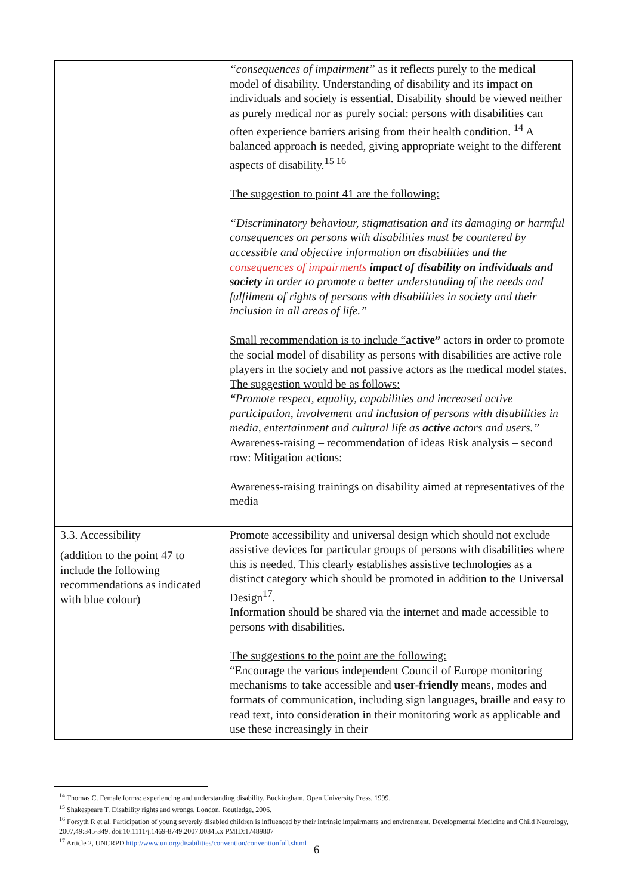| | “consequences of impairment” as it reflects purely to the medical model of disability. Understanding of disability and its impact on individuals and society is essential. Disability should be viewed neither as purely medical nor as purely social: persons with disabilities can often experience barriers arising from their health condition. <sup>14</sup> A balanced approach is needed, giving appropriate weight to the different aspects of disability.<sup>15 16</sup> The suggestion to point 41 are the following: “Discriminatory behaviour, stigmatisation and its damaging or harmful consequences on persons with disabilities must be countered by accessible and objective information on disabilities and the consequences of impairments impact of disability on individuals and society in order to promote a better understanding of the needs and fulfilment of rights of persons with disabilities in society and their inclusion in all areas of life.” Small recommendation is to include “ active” actors in order to promote the social model of disability as persons with disabilities are active role players in the society and not passive actors as the medical model states. The suggestion would be as follows: “ Promote respect, equality, capabilities and increased active participation, involvement and inclusion of persons with disabilities in media, entertainment and cultural life as active actors and users.” Awareness-raising – recommendation of ideas Risk analysis – second row: Mitigation actions: Awareness-raising trainings on disability aimed at representatives of the media |
| 3.3. Accessibility (addition to the point 47 to include the following recommendations as indicated with blue colour) | Promote accessibility and universal design which should not exclude assistive devices for particular groups of persons with disabilities where this is needed. This clearly establishes assistive technologies as a distinct category which should be promoted in addition to the Universal Design<sup>17</sup>. Information should be shared via the internet and made accessible to persons with disabilities. The suggestions to the point are the following: “Encourage the various independent Council of Europe monitoring mechanisms to take accessible and user-friendly means, modes and formats of communication, including sign languages, braille and easy to read text, into consideration in their monitoring work as applicable and use these increasingly in their |
<sup>14</sup> Thomas C. Female forms: experiencing and understanding disability. Buckingham, Open University Press, 1999.
<sup>15</sup> Shakespeare T. Disability rights and wrongs. London, Routledge, 2006.
<sup>16</sup> Forsyth R et al. Participation of young severely disabled children is influenced by their intrinsic impairments and environment. Developmental Medicine and Child Neurology, 2007,49:345-349. doi:10.1111/j.1469-8749.2007.00345.x PMID:17489807
<sup>17</sup> Article 2, UNCRPD http://www.un.org/disabilities/convention/conventionfull.shtml
6